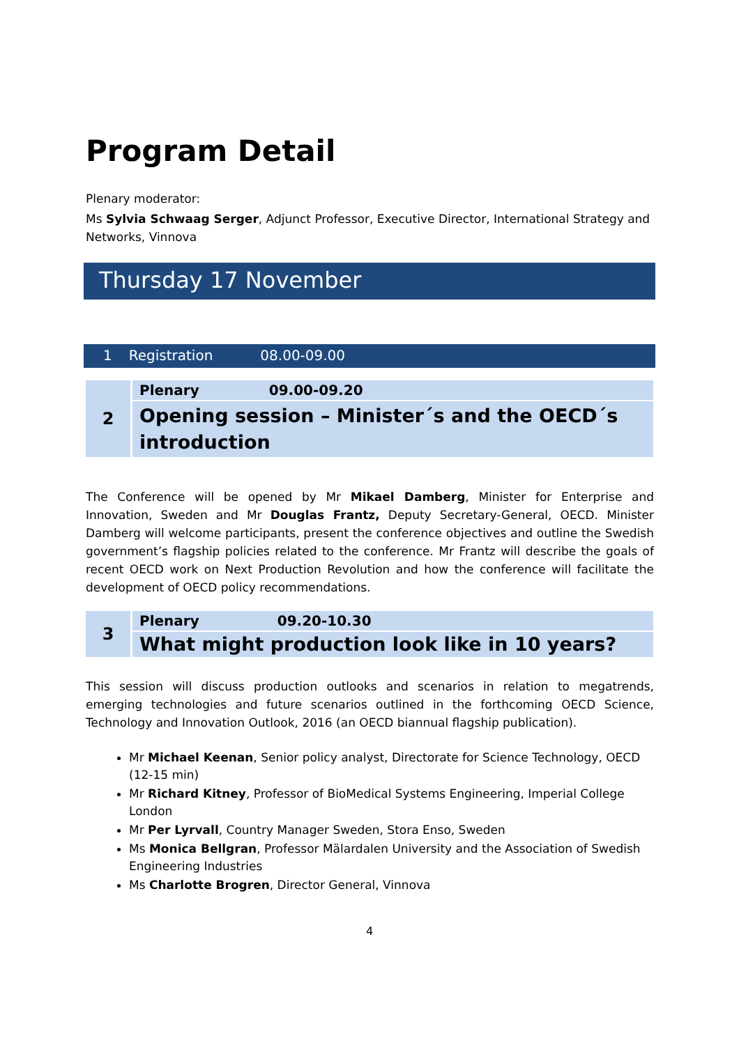Program Detail
Plenary moderator:
Ms Sylvia Schwaag Serger, Adjunct Professor, Executive Director, International Strategy and Networks, Vinnova
Thursday 17 November
1 Registration 08.00-09.00
| 2 | Plenary 09.00-09.20 |
| | Opening session – Minister´s and the OECD´s introduction |
The Conference will be opened by Mr Mikael Damberg, Minister for Enterprise and Innovation, Sweden and Mr Douglas Frantz, Deputy Secretary-General, OECD. Minister Damberg will welcome participants, present the conference objectives and outline the Swedish government’s flagship policies related to the conference. Mr Frantz will describe the goals of recent OECD work on Next Production Revolution and how the conference will facilitate the development of OECD policy recommendations.
| 3 | Plenary 09.20-10.30 |
| | What might production look like in 10 years? |
This session will discuss production outlooks and scenarios in relation to megatrends, emerging technologies and future scenarios outlined in the forthcoming OECD Science, Technology and Innovation Outlook, 2016 (an OECD biannual flagship publication).
Mr Michael Keenan, Senior policy analyst, Directorate for Science Technology, OECD (12-15 min)
Mr Richard Kitney, Professor of BioMedical Systems Engineering, Imperial College London
Mr Per Lyrvall, Country Manager Sweden, Stora Enso, Sweden
Ms Monica Bellgran, Professor Mälardalen University and the Association of Swedish Engineering Industries
Ms Charlotte Brogren, Director General, Vinnova
4